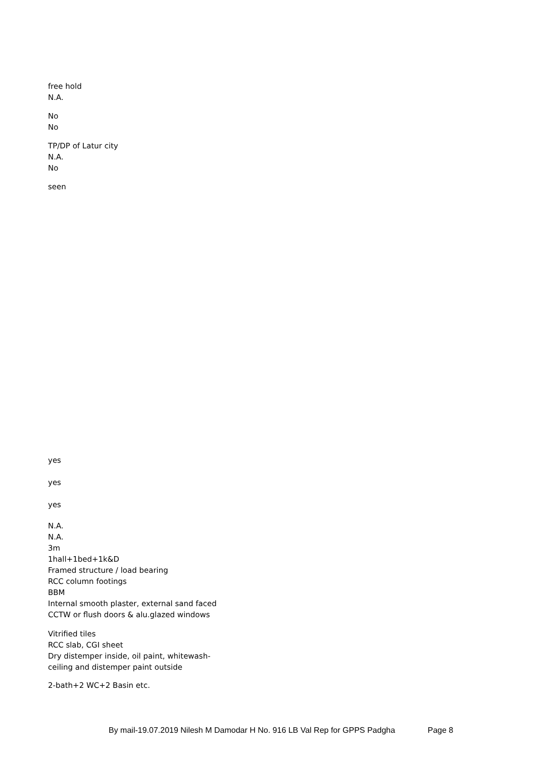free hold
N.A.
No
No
TP/DP of Latur city
N.A.
No
seen
yes
yes
yes
N.A.
N.A.
3m
1hall+1bed+1k&D
Framed structure / load bearing
RCC column footings
BBM
Internal smooth plaster, external sand faced
CCTW or flush doors & alu.glazed windows
Vitrified tiles
RCC slab, CGI sheet
Dry distemper inside, oil paint, whitewash-
ceiling and distemper paint outside
2-bath+2 WC+2 Basin etc.
By mail-19.07.2019 Nilesh M Damodar H No. 916 LB Val Rep for GPPS Padgha Page 8